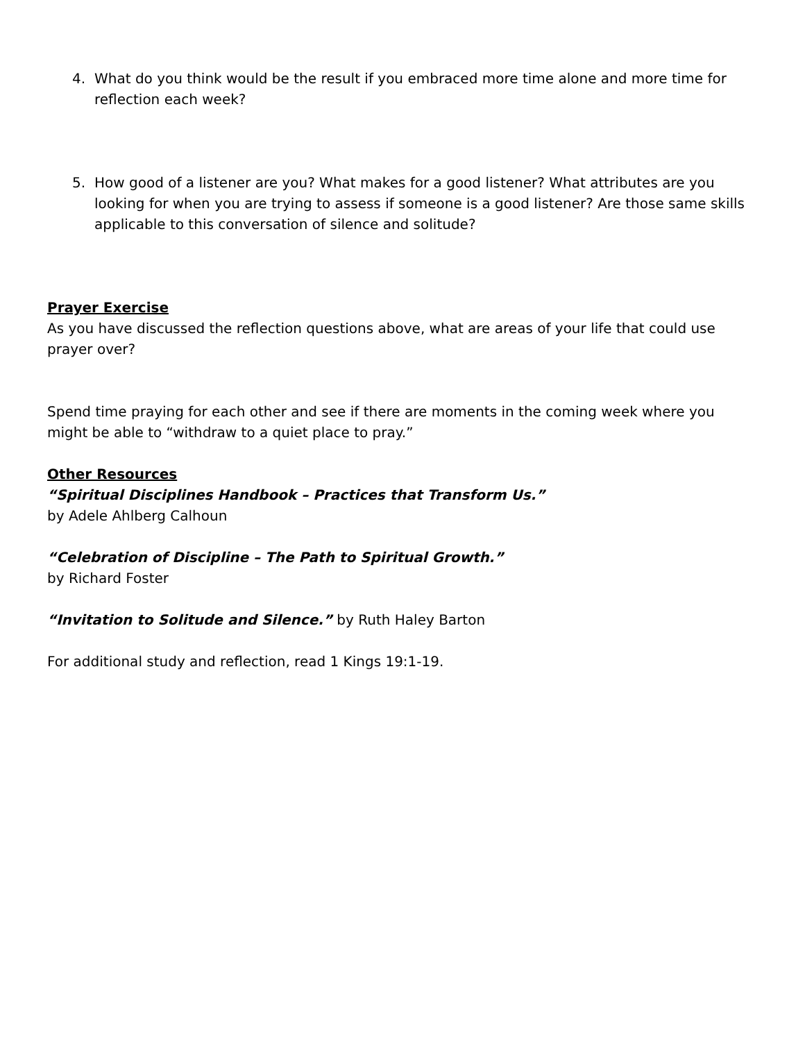4. What do you think would be the result if you embraced more time alone and more time for reflection each week?
5. How good of a listener are you? What makes for a good listener? What attributes are you looking for when you are trying to assess if someone is a good listener? Are those same skills applicable to this conversation of silence and solitude?
Prayer Exercise
As you have discussed the reflection questions above, what are areas of your life that could use prayer over?
Spend time praying for each other and see if there are moments in the coming week where you might be able to “withdraw to a quiet place to pray.”
Other Resources
“Spiritual Disciplines Handbook – Practices that Transform Us.”
by Adele Ahlberg Calhoun
“Celebration of Discipline – The Path to Spiritual Growth.”
by Richard Foster
“Invitation to Solitude and Silence.” by Ruth Haley Barton
For additional study and reflection, read 1 Kings 19:1-19.